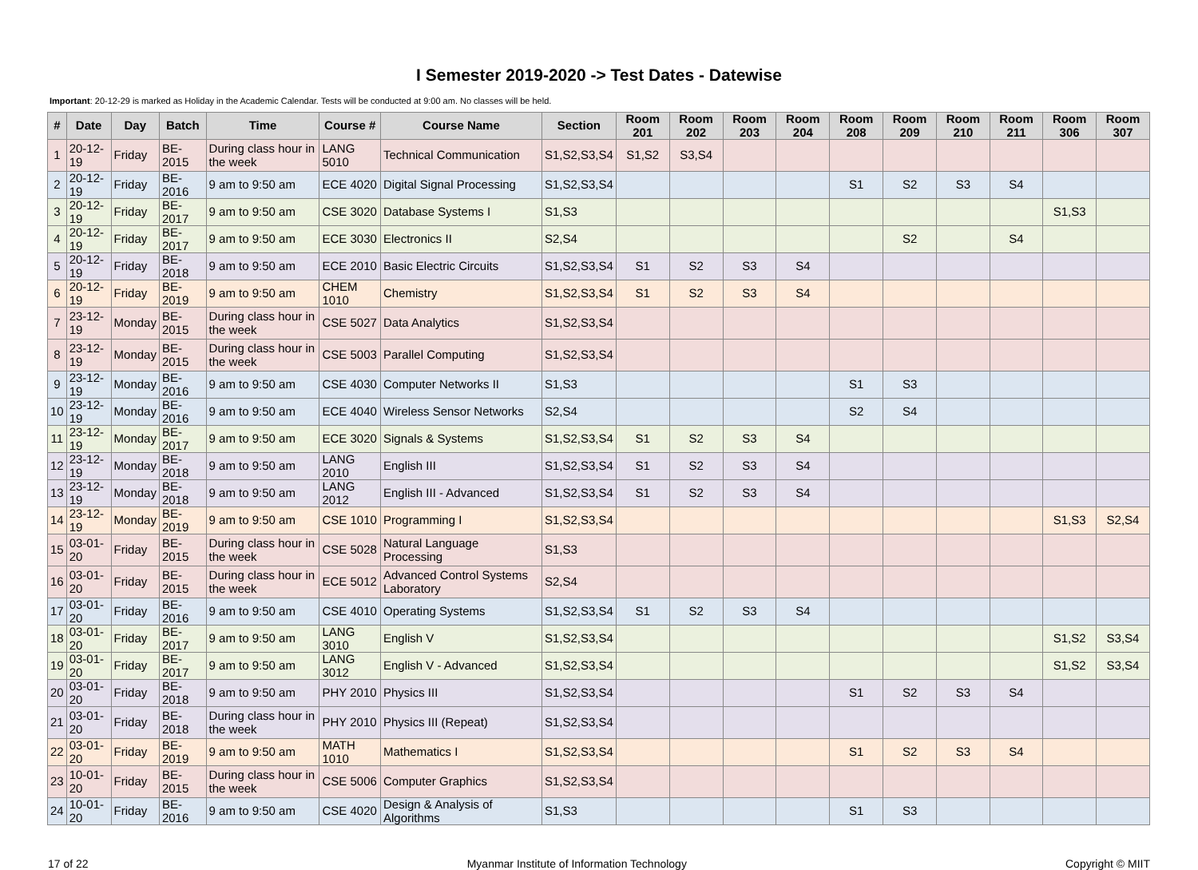I Semester 2019-2020 -> Test Dates - Datewise
Important: 20-12-29 is marked as Holiday in the Academic Calendar. Tests will be conducted at 9:00 am. No classes will be held.
| # | Date | Day | Batch | Time | Course # | Course Name | Section | Room 201 | Room 202 | Room 203 | Room 204 | Room 208 | Room 209 | Room 210 | Room 211 | Room 306 | Room 307 |
| --- | --- | --- | --- | --- | --- | --- | --- | --- | --- | --- | --- | --- | --- | --- | --- | --- | --- |
| 1 | 20-12-19 | Friday | BE-2015 | During class hour in the week | LANG 5010 | Technical Communication | S1,S2,S3,S4 | S1,S2 | S3,S4 | | | | | | | | |
| 2 | 20-12-19 | Friday | BE-2016 | 9 am to 9:50 am | ECE 4020 | Digital Signal Processing | S1,S2,S3,S4 | | | | | S1 | S2 | S3 | S4 | | |
| 3 | 20-12-19 | Friday | BE-2017 | 9 am to 9:50 am | CSE 3020 | Database Systems I | S1,S3 | | | | | | | | | S1,S3 | |
| 4 | 20-12-19 | Friday | BE-2017 | 9 am to 9:50 am | ECE 3030 | Electronics II | S2,S4 | | | | | | S2 | | S4 | | |
| 5 | 20-12-19 | Friday | BE-2018 | 9 am to 9:50 am | ECE 2010 | Basic Electric Circuits | S1,S2,S3,S4 | S1 | S2 | S3 | S4 | | | | | | |
| 6 | 20-12-19 | Friday | BE-2019 | 9 am to 9:50 am | CHEM 1010 | Chemistry | S1,S2,S3,S4 | S1 | S2 | S3 | S4 | | | | | | |
| 7 | 23-12-19 | Monday | BE-2015 | During class hour in the week | CSE 5027 | Data Analytics | S1,S2,S3,S4 | | | | | | | | | | |
| 8 | 23-12-19 | Monday | BE-2015 | During class hour in the week | CSE 5003 | Parallel Computing | S1,S2,S3,S4 | | | | | | | | | | |
| 9 | 23-12-19 | Monday | BE-2016 | 9 am to 9:50 am | CSE 4030 | Computer Networks II | S1,S3 | | | | | S1 | S3 | | | | |
| 10 | 23-12-19 | Monday | BE-2016 | 9 am to 9:50 am | ECE 4040 | Wireless Sensor Networks | S2,S4 | | | | | S2 | S4 | | | | |
| 11 | 23-12-19 | Monday | BE-2017 | 9 am to 9:50 am | ECE 3020 | Signals & Systems | S1,S2,S3,S4 | S1 | S2 | S3 | S4 | | | | | | |
| 12 | 23-12-19 | Monday | BE-2018 | 9 am to 9:50 am | LANG 2010 | English III | S1,S2,S3,S4 | S1 | S2 | S3 | S4 | | | | | | |
| 13 | 23-12-19 | Monday | BE-2018 | 9 am to 9:50 am | LANG 2012 | English III - Advanced | S1,S2,S3,S4 | S1 | S2 | S3 | S4 | | | | | | |
| 14 | 23-12-19 | Monday | BE-2019 | 9 am to 9:50 am | CSE 1010 | Programming I | S1,S2,S3,S4 | | | | | | | | | S1,S3 | S2,S4 |
| 15 | 03-01-20 | Friday | BE-2015 | During class hour in the week | CSE 5028 | Natural Language Processing | S1,S3 | | | | | | | | | | |
| 16 | 03-01-20 | Friday | BE-2015 | During class hour in the week | ECE 5012 | Advanced Control Systems Laboratory | S2,S4 | | | | | | | | | | |
| 17 | 03-01-20 | Friday | BE-2016 | 9 am to 9:50 am | CSE 4010 | Operating Systems | S1,S2,S3,S4 | S1 | S2 | S3 | S4 | | | | | | |
| 18 | 03-01-20 | Friday | BE-2017 | 9 am to 9:50 am | LANG 3010 | English V | S1,S2,S3,S4 | | | | | | | | | S1,S2 | S3,S4 |
| 19 | 03-01-20 | Friday | BE-2017 | 9 am to 9:50 am | LANG 3012 | English V - Advanced | S1,S2,S3,S4 | | | | | | | | | S1,S2 | S3,S4 |
| 20 | 03-01-20 | Friday | BE-2018 | 9 am to 9:50 am | PHY 2010 | Physics III | S1,S2,S3,S4 | | | | | S1 | S2 | S3 | S4 | | |
| 21 | 03-01-20 | Friday | BE-2018 | During class hour in the week | PHY 2010 | Physics III (Repeat) | S1,S2,S3,S4 | | | | | | | | | | |
| 22 | 03-01-20 | Friday | BE-2019 | 9 am to 9:50 am | MATH 1010 | Mathematics I | S1,S2,S3,S4 | | | | | S1 | S2 | S3 | S4 | | |
| 23 | 10-01-20 | Friday | BE-2015 | During class hour in the week | CSE 5006 | Computer Graphics | S1,S2,S3,S4 | | | | | | | | | | |
| 24 | 10-01-20 | Friday | BE-2016 | 9 am to 9:50 am | CSE 4020 | Design & Analysis of Algorithms | S1,S3 | | | | | S1 | S3 | | | | |
17 of 22 Myanmar Institute of Information Technology Copyright © MIIT